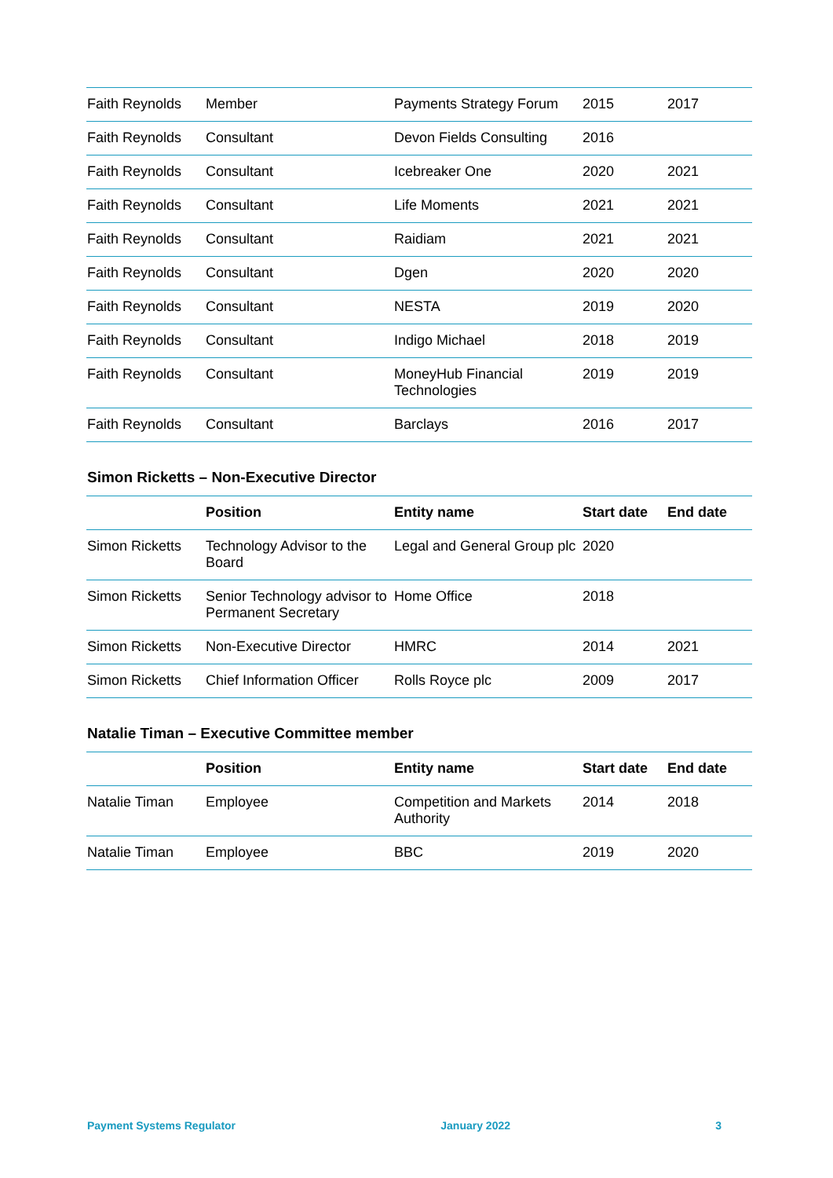| Faith Reynolds | Member | Payments Strategy Forum | 2015 | 2017 |
| Faith Reynolds | Consultant | Devon Fields Consulting | 2016 | |
| Faith Reynolds | Consultant | Icebreaker One | 2020 | 2021 |
| Faith Reynolds | Consultant | Life Moments | 2021 | 2021 |
| Faith Reynolds | Consultant | Raidiam | 2021 | 2021 |
| Faith Reynolds | Consultant | Dgen | 2020 | 2020 |
| Faith Reynolds | Consultant | NESTA | 2019 | 2020 |
| Faith Reynolds | Consultant | Indigo Michael | 2018 | 2019 |
| Faith Reynolds | Consultant | MoneyHub Financial Technologies | 2019 | 2019 |
| Faith Reynolds | Consultant | Barclays | 2016 | 2017 |
Simon Ricketts – Non-Executive Director
| | Position | Entity name | Start date | End date |
| --- | --- | --- | --- | --- |
| Simon Ricketts | Technology Advisor to the Board | Legal and General Group plc | 2020 | |
| Simon Ricketts | Senior Technology advisor to Permanent Secretary | Home Office | 2018 | |
| Simon Ricketts | Non-Executive Director | HMRC | 2014 | 2021 |
| Simon Ricketts | Chief Information Officer | Rolls Royce plc | 2009 | 2017 |
Natalie Timan – Executive Committee member
| | Position | Entity name | Start date | End date |
| --- | --- | --- | --- | --- |
| Natalie Timan | Employee | Competition and Markets Authority | 2014 | 2018 |
| Natalie Timan | Employee | BBC | 2019 | 2020 |
Payment Systems Regulator January 2022 3